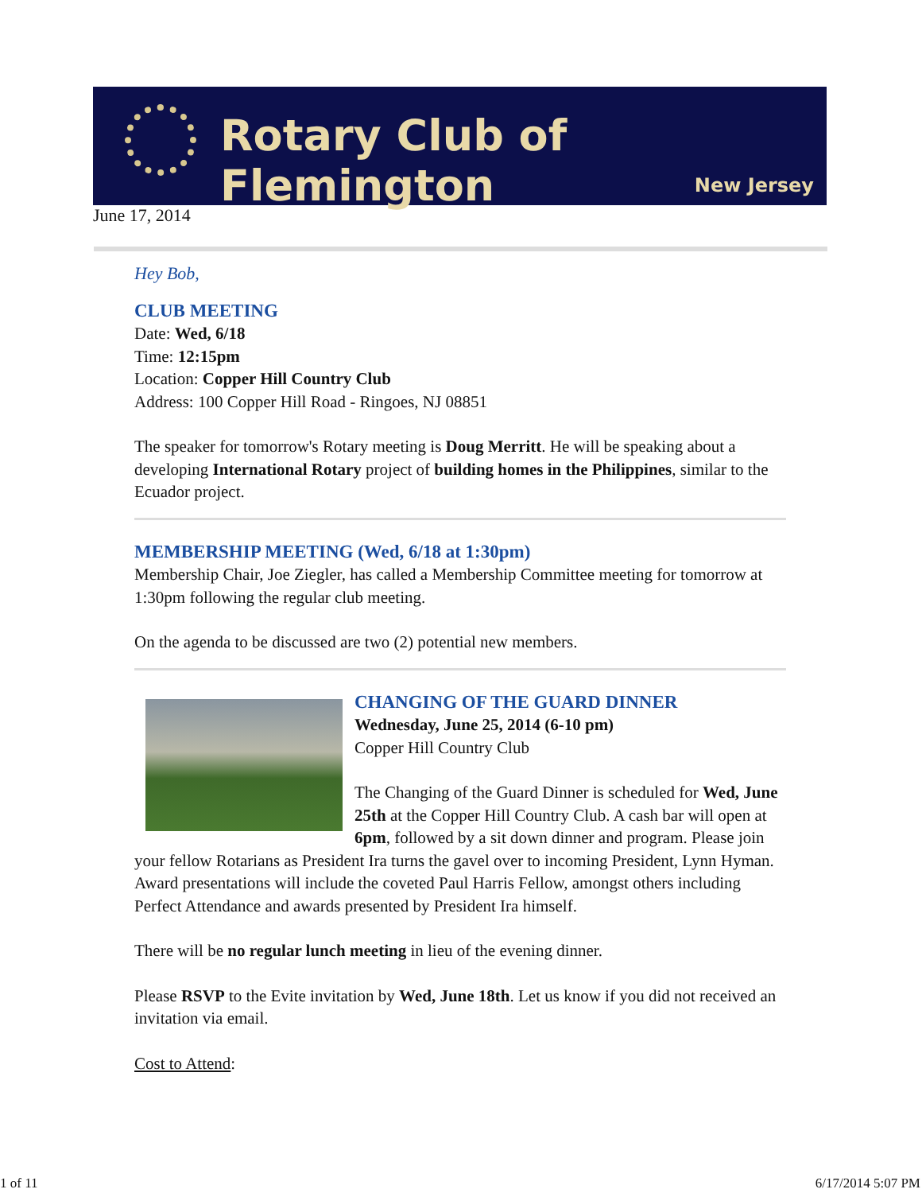Rotary Club of Flemington
New Jersey
June 17, 2014
Hey Bob,
CLUB MEETING
Date: Wed, 6/18
Time: 12:15pm
Location: Copper Hill Country Club
Address: 100 Copper Hill Road - Ringoes, NJ 08851
The speaker for tomorrow's Rotary meeting is Doug Merritt. He will be speaking about a developing International Rotary project of building homes in the Philippines, similar to the Ecuador project.
MEMBERSHIP MEETING (Wed, 6/18 at 1:30pm)
Membership Chair, Joe Ziegler, has called a Membership Committee meeting for tomorrow at 1:30pm following the regular club meeting.
On the agenda to be discussed are two (2) potential new members.
CHANGING OF THE GUARD DINNER
Wednesday, June 25, 2014 (6-10 pm)
Copper Hill Country Club
The Changing of the Guard Dinner is scheduled for Wed, June 25th at the Copper Hill Country Club. A cash bar will open at 6pm, followed by a sit down dinner and program. Please join your fellow Rotarians as President Ira turns the gavel over to incoming President, Lynn Hyman. Award presentations will include the coveted Paul Harris Fellow, amongst others including Perfect Attendance and awards presented by President Ira himself.
There will be no regular lunch meeting in lieu of the evening dinner.
Please RSVP to the Evite invitation by Wed, June 18th. Let us know if you did not received an invitation via email.
Cost to Attend:
1 of 11 6/17/2014 5:07 PM